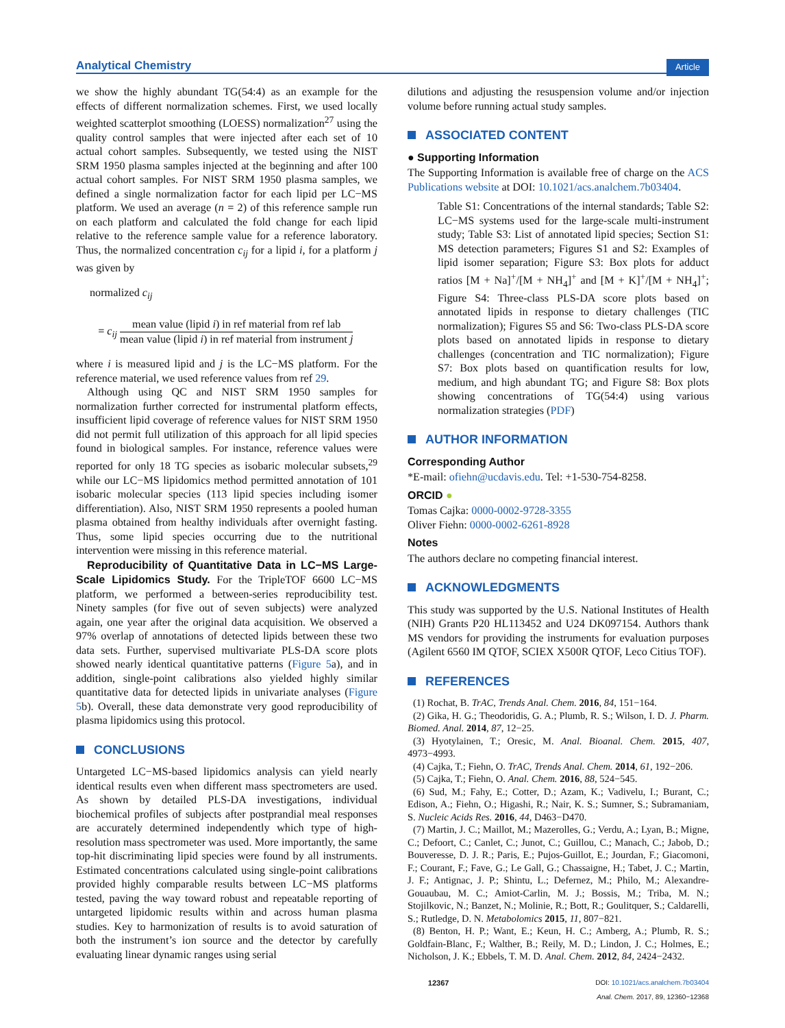Analytical Chemistry Article
we show the highly abundant TG(54:4) as an example for the effects of different normalization schemes. First, we used locally weighted scatterplot smoothing (LOESS) normalization<sup>27</sup> using the quality control samples that were injected after each set of 10 actual cohort samples. Subsequently, we tested using the NIST SRM 1950 plasma samples injected at the beginning and after 100 actual cohort samples. For NIST SRM 1950 plasma samples, we defined a single normalization factor for each lipid per LC−MS platform. We used an average (n = 2) of this reference sample run on each platform and calculated the fold change for each lipid relative to the reference sample value for a reference laboratory. Thus, the normalized concentration c<sub>ij</sub> for a lipid i, for a platform j was given by
normalized c<sub>ij</sub>
= c<sub>ij</sub>
mean value (lipid i) in ref material from ref lab
mean value (lipid i) in ref material from instrument j
where i is measured lipid and j is the LC−MS platform. For the reference material, we used reference values from ref 29.
Although using QC and NIST SRM 1950 samples for normalization further corrected for instrumental platform effects, insufficient lipid coverage of reference values for NIST SRM 1950 did not permit full utilization of this approach for all lipid species found in biological samples. For instance, reference values were reported for only 18 TG species as isobaric molecular subsets,<sup>29</sup> while our LC−MS lipidomics method permitted annotation of 101 isobaric molecular species (113 lipid species including isomer differentiation). Also, NIST SRM 1950 represents a pooled human plasma obtained from healthy individuals after overnight fasting. Thus, some lipid species occurring due to the nutritional intervention were missing in this reference material.
Reproducibility of Quantitative Data in LC−MS Large-Scale Lipidomics Study. For the TripleTOF 6600 LC−MS platform, we performed a between-series reproducibility test. Ninety samples (for five out of seven subjects) were analyzed again, one year after the original data acquisition. We observed a 97% overlap of annotations of detected lipids between these two data sets. Further, supervised multivariate PLS-DA score plots showed nearly identical quantitative patterns (Figure 5a), and in addition, single-point calibrations also yielded highly similar quantitative data for detected lipids in univariate analyses (Figure 5b). Overall, these data demonstrate very good reproducibility of plasma lipidomics using this protocol.
CONCLUSIONS
Untargeted LC−MS-based lipidomics analysis can yield nearly identical results even when different mass spectrometers are used. As shown by detailed PLS-DA investigations, individual biochemical profiles of subjects after postprandial meal responses are accurately determined independently which type of high-resolution mass spectrometer was used. More importantly, the same top-hit discriminating lipid species were found by all instruments. Estimated concentrations calculated using single-point calibrations provided highly comparable results between LC−MS platforms tested, paving the way toward robust and repeatable reporting of untargeted lipidomic results within and across human plasma studies. Key to harmonization of results is to avoid saturation of both the instrument’s ion source and the detector by carefully evaluating linear dynamic ranges using serial
dilutions and adjusting the resuspension volume and/or injection volume before running actual study samples.
ASSOCIATED CONTENT
● Supporting Information
The Supporting Information is available free of charge on the ACS Publications website at DOI: 10.1021/acs.analchem.7b03404.
Table S1: Concentrations of the internal standards; Table S2: LC−MS systems used for the large-scale multi-instrument study; Table S3: List of annotated lipid species; Section S1: MS detection parameters; Figures S1 and S2: Examples of lipid isomer separation; Figure S3: Box plots for adduct ratios [M + Na]<sup>+</sup>/[M + NH<sub>4</sub>]<sup>+</sup> and [M + K]<sup>+</sup>/[M + NH<sub>4</sub>]<sup>+</sup>; Figure S4: Three-class PLS-DA score plots based on annotated lipids in response to dietary challenges (TIC normalization); Figures S5 and S6: Two-class PLS-DA score plots based on annotated lipids in response to dietary challenges (concentration and TIC normalization); Figure S7: Box plots based on quantification results for low, medium, and high abundant TG; and Figure S8: Box plots showing concentrations of TG(54:4) using various normalization strategies (PDF)
AUTHOR INFORMATION
Corresponding Author
*E-mail: ofiehn@ucdavis.edu. Tel: +1-530-754-8258.
ORCID ●
Tomas Cajka: 0000-0002-9728-3355
Oliver Fiehn: 0000-0002-6261-8928
Notes
The authors declare no competing financial interest.
ACKNOWLEDGMENTS
This study was supported by the U.S. National Institutes of Health (NIH) Grants P20 HL113452 and U24 DK097154. Authors thank MS vendors for providing the instruments for evaluation purposes (Agilent 6560 IM QTOF, SCIEX X500R QTOF, Leco Citius TOF).
REFERENCES
(1) Rochat, B. TrAC, Trends Anal. Chem. 2016, 84, 151−164.
(2) Gika, H. G.; Theodoridis, G. A.; Plumb, R. S.; Wilson, I. D. J. Pharm. Biomed. Anal. 2014, 87, 12−25.
(3) Hyotylainen, T.; Oresic, M. Anal. Bioanal. Chem. 2015, 407, 4973−4993.
(4) Cajka, T.; Fiehn, O. TrAC, Trends Anal. Chem. 2014, 61, 192−206.
(5) Cajka, T.; Fiehn, O. Anal. Chem. 2016, 88, 524−545.
(6) Sud, M.; Fahy, E.; Cotter, D.; Azam, K.; Vadivelu, I.; Burant, C.; Edison, A.; Fiehn, O.; Higashi, R.; Nair, K. S.; Sumner, S.; Subramaniam, S. Nucleic Acids Res. 2016, 44, D463−D470.
(7) Martin, J. C.; Maillot, M.; Mazerolles, G.; Verdu, A.; Lyan, B.; Migne, C.; Defoort, C.; Canlet, C.; Junot, C.; Guillou, C.; Manach, C.; Jabob, D.; Bouveresse, D. J. R.; Paris, E.; Pujos-Guillot, E.; Jourdan, F.; Giacomoni, F.; Courant, F.; Fave, G.; Le Gall, G.; Chassaigne, H.; Tabet, J. C.; Martin, J. F.; Antignac, J. P.; Shintu, L.; Defernez, M.; Philo, M.; Alexandre-Gouaubau, M. C.; Amiot-Carlin, M. J.; Bossis, M.; Triba, M. N.; Stojilkovic, N.; Banzet, N.; Molinie, R.; Bott, R.; Goulitquer, S.; Caldarelli, S.; Rutledge, D. N. Metabolomics 2015, 11, 807−821.
(8) Benton, H. P.; Want, E.; Keun, H. C.; Amberg, A.; Plumb, R. S.; Goldfain-Blanc, F.; Walther, B.; Reily, M. D.; Lindon, J. C.; Holmes, E.; Nicholson, J. K.; Ebbels, T. M. D. Anal. Chem. 2012, 84, 2424−2432.
12367 DOI: 10.1021/acs.analchem.7b03404
Anal. Chem. 2017, 89, 12360−12368